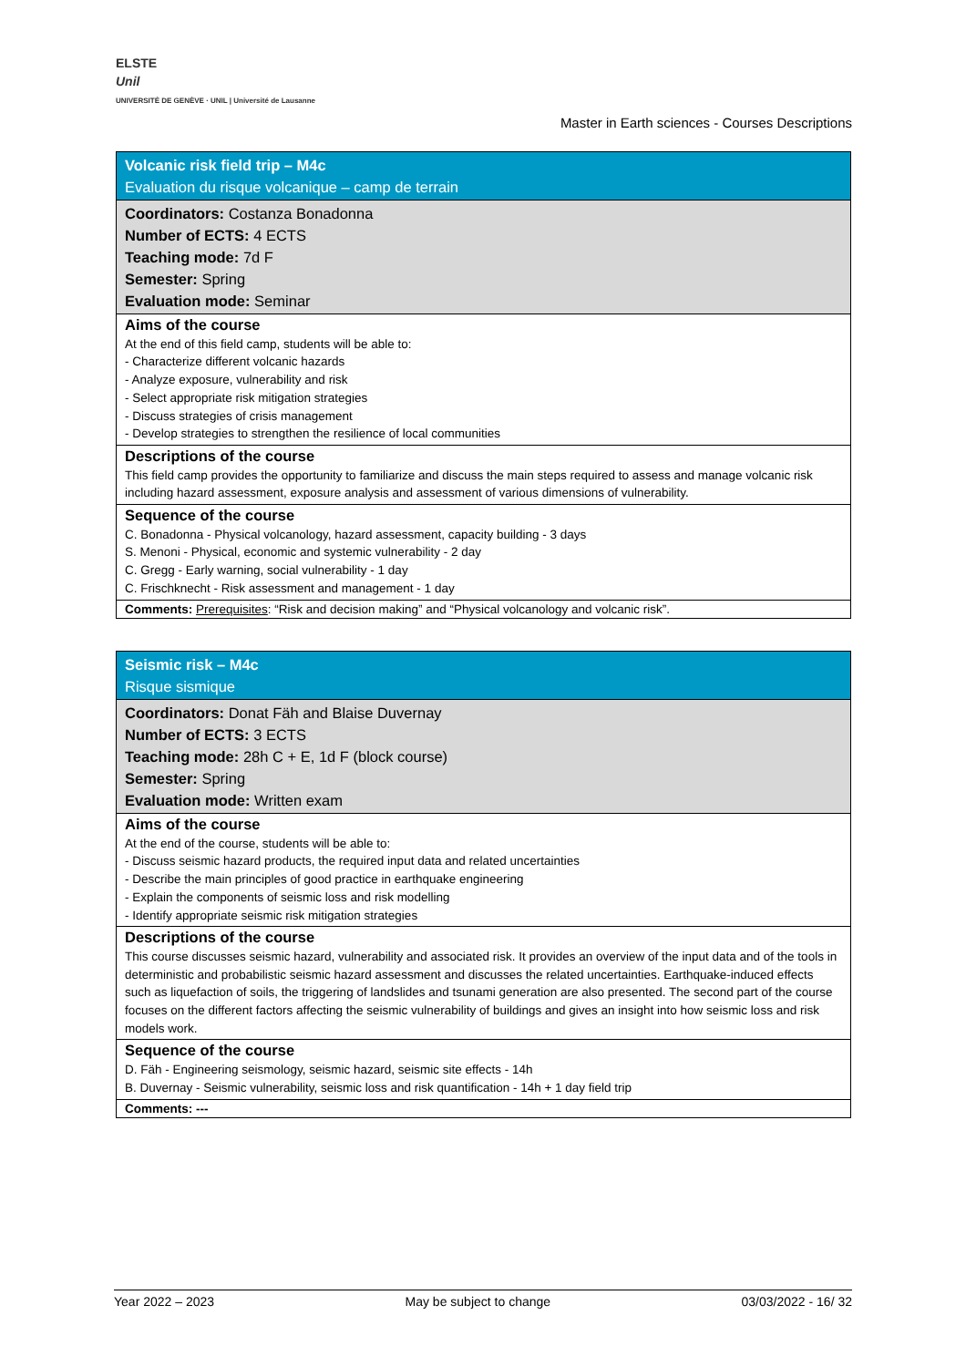ELSTE
Unil
UNIVERSITÉ DE GENÈVE · UNIL | Université de Lausanne
Master in Earth sciences - Courses Descriptions
| Volcanic risk field trip – M4c Evaluation du risque volcanique – camp de terrain |
| Coordinators: Costanza Bonadonna Number of ECTS: 4 ECTS Teaching mode: 7d F Semester: Spring Evaluation mode: Seminar |
| Aims of the course At the end of this field camp, students will be able to: - Characterize different volcanic hazards - Analyze exposure, vulnerability and risk - Select appropriate risk mitigation strategies - Discuss strategies of crisis management - Develop strategies to strengthen the resilience of local communities |
| Descriptions of the course This field camp provides the opportunity to familiarize and discuss the main steps required to assess and manage volcanic risk including hazard assessment, exposure analysis and assessment of various dimensions of vulnerability. |
| Sequence of the course C. Bonadonna - Physical volcanology, hazard assessment, capacity building - 3 days S. Menoni - Physical, economic and systemic vulnerability - 2 day C. Gregg - Early warning, social vulnerability - 1 day C. Frischknecht - Risk assessment and management - 1 day |
| Comments: Prerequisites : “Risk and decision making” and “Physical volcanology and volcanic risk”. |
| Seismic risk – M4c Risque sismique |
| Coordinators: Donat Fäh and Blaise Duvernay Number of ECTS: 3 ECTS Teaching mode: 28h C + E, 1d F (block course) Semester: Spring Evaluation mode: Written exam |
| Aims of the course At the end of the course, students will be able to: - Discuss seismic hazard products, the required input data and related uncertainties - Describe the main principles of good practice in earthquake engineering - Explain the components of seismic loss and risk modelling - Identify appropriate seismic risk mitigation strategies |
| Descriptions of the course This course discusses seismic hazard, vulnerability and associated risk. It provides an overview of the input data and of the tools in deterministic and probabilistic seismic hazard assessment and discusses the related uncertainties. Earthquake-induced effects such as liquefaction of soils, the triggering of landslides and tsunami generation are also presented. The second part of the course focuses on the different factors affecting the seismic vulnerability of buildings and gives an insight into how seismic loss and risk models work. |
| Sequence of the course D. Fäh - Engineering seismology, seismic hazard, seismic site effects - 14h B. Duvernay - Seismic vulnerability, seismic loss and risk quantification - 14h + 1 day field trip |
| Comments: --- |
Year 2022 – 2023 May be subject to change 03/03/2022 - 16/ 32